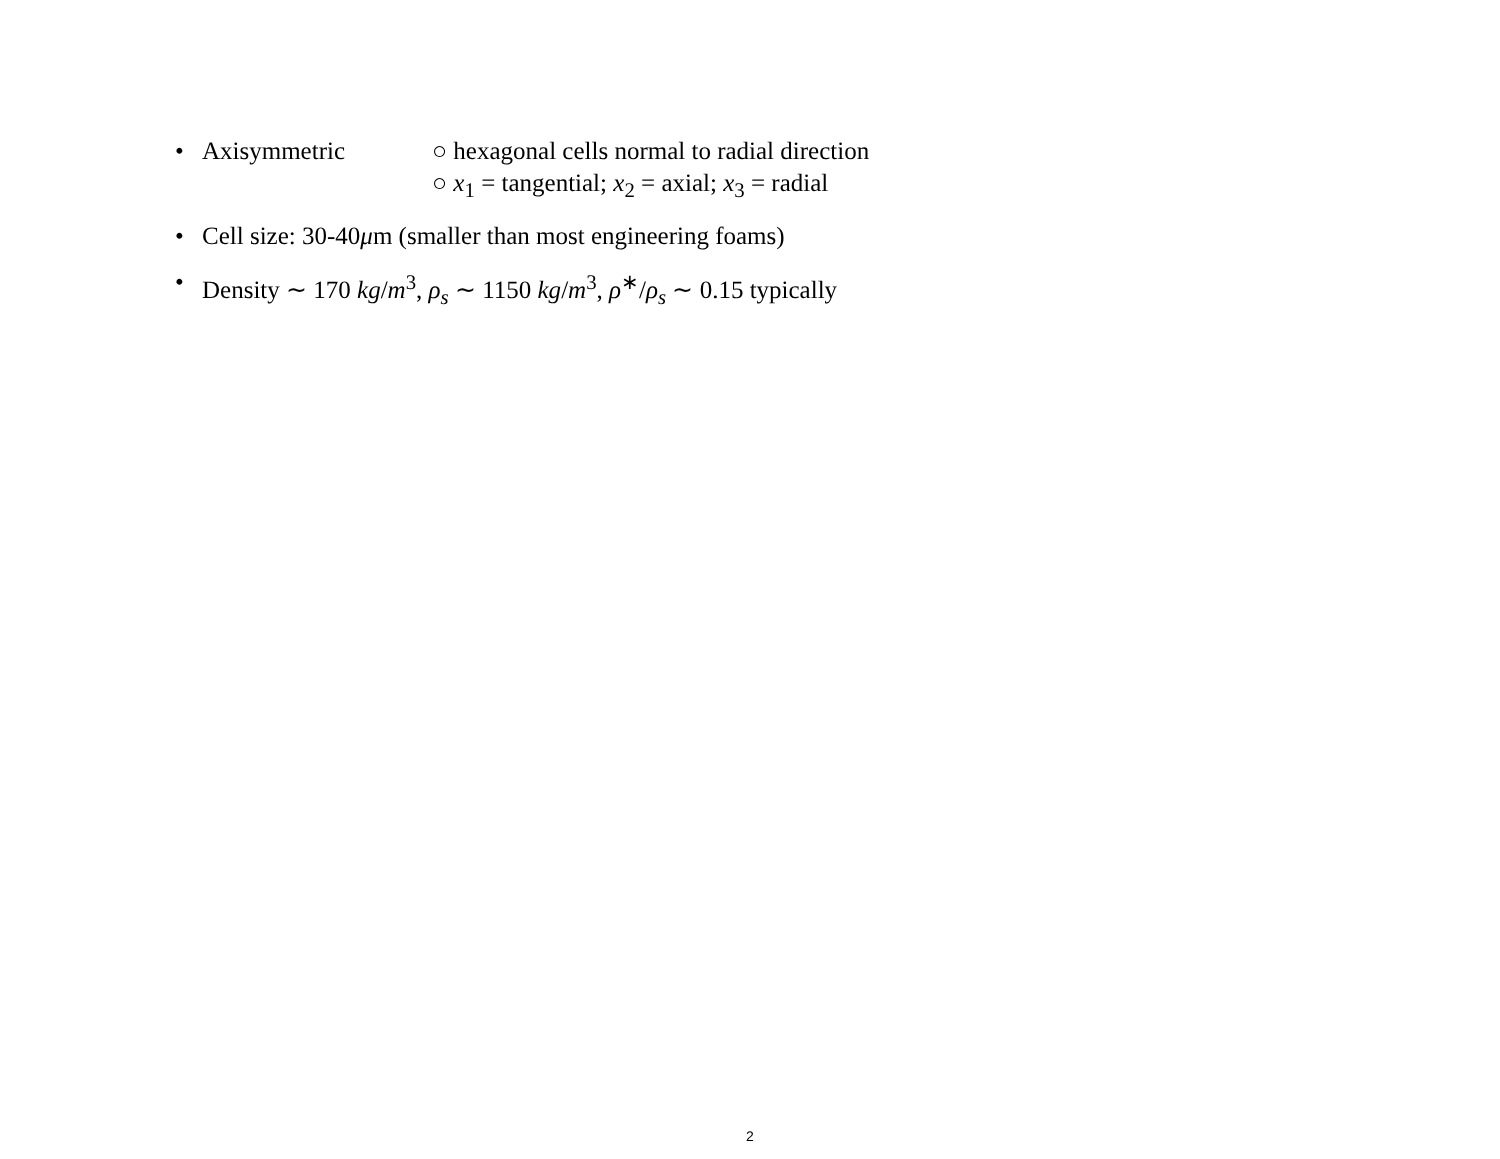• Axisymmetric ○ hexagonal cells normal to radial direction
○ x<sub>1</sub> = tangential; x<sub>2</sub> = axial; x<sub>3</sub> = radial
• Cell size: 30-40μm (smaller than most engineering foams)
• Density ∼ 170 kg/m<sup>3</sup>, ρ<sub>s</sub> ∼ 1150 kg/m<sup>3</sup>, ρ<sup>∗</sup>/ρ<sub>s</sub> ∼ 0.15 typically
2